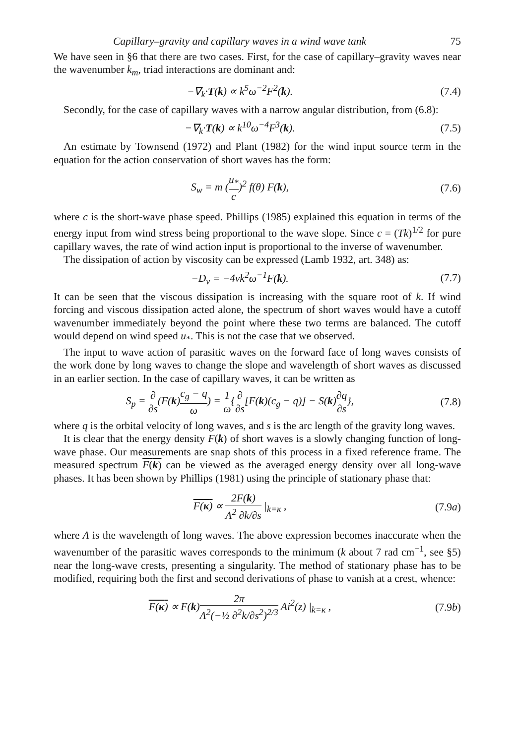Capillary–gravity and capillary waves in a wind wave tank 75
We have seen in §6 that there are two cases. First, for the case of capillary–gravity waves near the wavenumber k<sub>m</sub>, triad interactions are dominant and:
−∇<sub>k</sub>·T(k) ∝ k<sup>5</sup>ω<sup>−2</sup>F<sup>2</sup>(k). (7.4)
Secondly, for the case of capillary waves with a narrow angular distribution, from (6.8):
−∇<sub>k</sub>·T(k) ∝ k<sup>10</sup>ω<sup>−4</sup>F<sup>3</sup>(k). (7.5)
An estimate by Townsend (1972) and Plant (1982) for the wind input source term in the equation for the action conservation of short waves has the form:
S<sub>w</sub> = m (u<sub>*</sub> c)<sup>2</sup> f(θ) F(k), (7.6)
where c is the short-wave phase speed. Phillips (1985) explained this equation in terms of the energy input from wind stress being proportional to the wave slope. Since c = (Tk)<sup>1/2</sup> for pure capillary waves, the rate of wind action input is proportional to the inverse of wavenumber.
The dissipation of action by viscosity can be expressed (Lamb 1932, art. 348) as:
−D<sub>ν</sub> = −4νk<sup>2</sup>ω<sup>−1</sup>F(k). (7.7)
It can be seen that the viscous dissipation is increasing with the square root of k. If wind forcing and viscous dissipation acted alone, the spectrum of short waves would have a cutoff wavenumber immediately beyond the point where these two terms are balanced. The cutoff would depend on wind speed u<sub>*</sub>. This is not the case that we observed.
The input to wave action of parasitic waves on the forward face of long waves consists of the work done by long waves to change the slope and wavelength of short waves as discussed in an earlier section. In the case of capillary waves, it can be written as
S<sub>p</sub> = ∂ ∂s(F(k)c<sub>g</sub> − q ω) = 1 ω{∂ ∂s[F(k)(c<sub>g</sub> − q)] − S(k)∂q ∂s},
(7.8)
where q is the orbital velocity of long waves, and s is the arc length of the gravity long waves.
It is clear that the energy density F(k) of short waves is a slowly changing function of long-wave phase. Our measurements are snap shots of this process in a fixed reference frame. The measured spectrum F(k) can be viewed as the averaged energy density over all long-wave phases. It has been shown by Phillips (1981) using the principle of stationary phase that:
F(κ) ∝ 2F(k) Λ<sup>2</sup> ∂k/∂s |<sub>k=κ</sub> ,
(7.9a)
where Λ is the wavelength of long waves. The above expression becomes inaccurate when the wavenumber of the parasitic waves corresponds to the minimum (k about 7 rad cm<sup>−1</sup>, see §5) near the long-wave crests, presenting a singularity. The method of stationary phase has to be modified, requiring both the first and second derivations of phase to vanish at a crest, whence:
F(κ) ∝ F(k)2π Λ<sup>2</sup>(−½ ∂<sup>2</sup>k/∂s<sup>2</sup>)<sup>2/3</sup> Ai<sup>2</sup>(z) |<sub>k=κ</sub> ,
(7.9b)